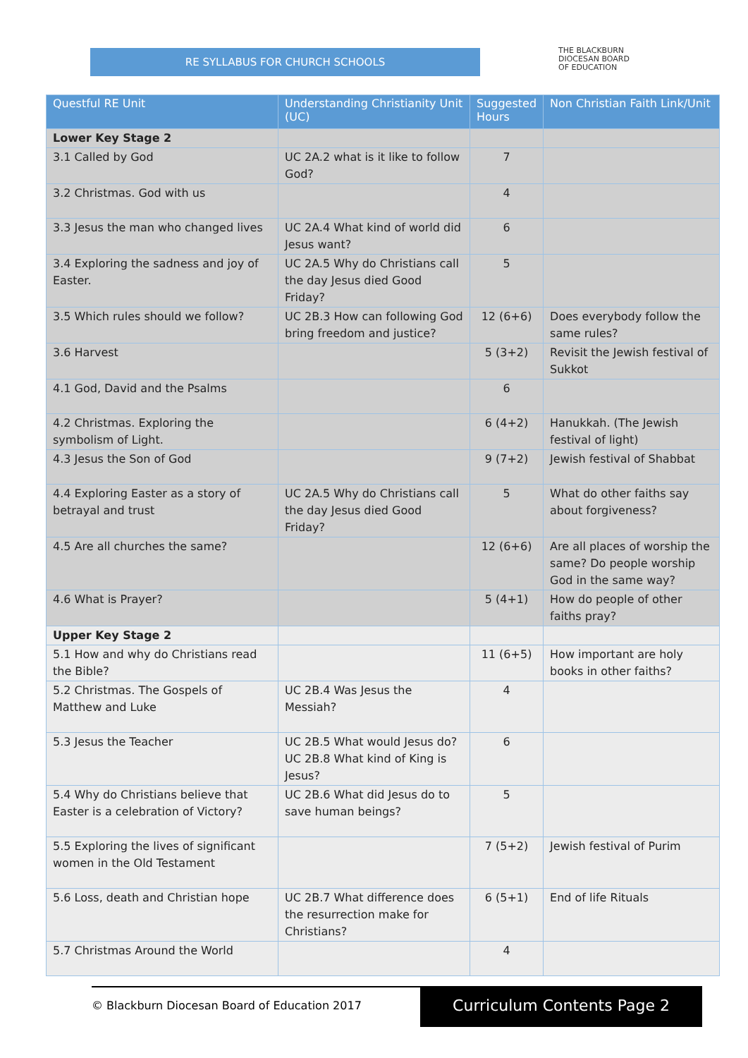RE SYLLABUS FOR CHURCH SCHOOLS
THE BLACKBURN
DIOCESAN BOARD
OF EDUCATION
| Questful RE Unit | Understanding Christianity Unit (UC) | Suggested Hours | Non Christian Faith Link/Unit |
| --- | --- | --- | --- |
| Lower Key Stage 2 | | | |
| 3.1 Called by God | UC 2A.2 what is it like to follow God? | 7 | |
| 3.2 Christmas. God with us | | 4 | |
| 3.3 Jesus the man who changed lives | UC 2A.4 What kind of world did Jesus want? | 6 | |
| 3.4 Exploring the sadness and joy of Easter. | UC 2A.5 Why do Christians call the day Jesus died Good Friday? | 5 | |
| 3.5 Which rules should we follow? | UC 2B.3 How can following God bring freedom and justice? | 12 (6+6) | Does everybody follow the same rules? |
| 3.6 Harvest | | 5 (3+2) | Revisit the Jewish festival of Sukkot |
| 4.1 God, David and the Psalms | | 6 | |
| 4.2 Christmas. Exploring the symbolism of Light. | | 6 (4+2) | Hanukkah. (The Jewish festival of light) |
| 4.3 Jesus the Son of God | | 9 (7+2) | Jewish festival of Shabbat |
| 4.4 Exploring Easter as a story of betrayal and trust | UC 2A.5 Why do Christians call the day Jesus died Good Friday? | 5 | What do other faiths say about forgiveness? |
| 4.5 Are all churches the same? | | 12 (6+6) | Are all places of worship the same? Do people worship God in the same way? |
| 4.6 What is Prayer? | | 5 (4+1) | How do people of other faiths pray? |
| Upper Key Stage 2 | | | |
| 5.1 How and why do Christians read the Bible? | | 11 (6+5) | How important are holy books in other faiths? |
| 5.2 Christmas. The Gospels of Matthew and Luke | UC 2B.4 Was Jesus the Messiah? | 4 | |
| 5.3 Jesus the Teacher | UC 2B.5 What would Jesus do? UC 2B.8 What kind of King is Jesus? | 6 | |
| 5.4 Why do Christians believe that Easter is a celebration of Victory? | UC 2B.6 What did Jesus do to save human beings? | 5 | |
| 5.5 Exploring the lives of significant women in the Old Testament | | 7 (5+2) | Jewish festival of Purim |
| 5.6 Loss, death and Christian hope | UC 2B.7 What difference does the resurrection make for Christians? | 6 (5+1) | End of life Rituals |
| 5.7 Christmas Around the World | | 4 | |
© Blackburn Diocesan Board of Education 2017
Curriculum Contents Page 2